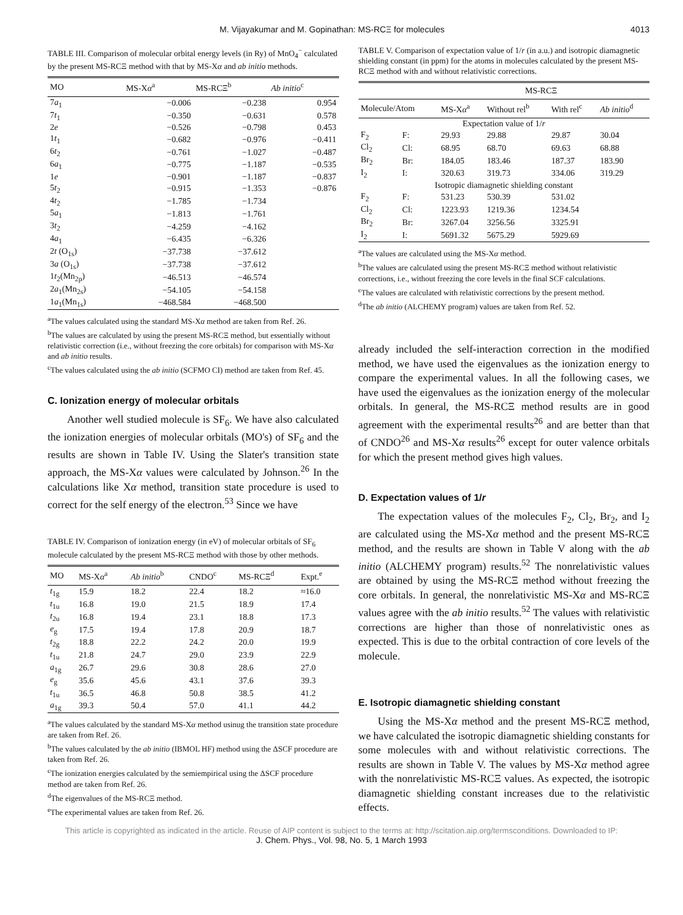M. Vijayakumar and M. Gopinathan: MS-RCΞ for molecules 4013
TABLE III. Comparison of molecular orbital energy levels (in Ry) of MnO<sub>4</sub><sup>−</sup> calculated by the present MS-RCΞ method with that by MS-Xα and ab initio methods.
| MO | MS-X α<sup>a</sup> | MS-RCΞ<sup>b</sup> | Ab initio<sup>c</sup> |
| --- | --- | --- | --- |
| 7 a<sub>1</sub> | −0.006 | −0.238 | 0.954 |
| 7 t<sub>1</sub> | −0.350 | −0.631 | 0.578 |
| 2 e | −0.526 | −0.798 | 0.453 |
| 1 t<sub>1</sub> | −0.682 | −0.976 | −0.411 |
| 6 t<sub>2</sub> | −0.761 | −1.027 | −0.487 |
| 6 a<sub>1</sub> | −0.775 | −1.187 | −0.535 |
| 1 e | −0.901 | −1.187 | −0.837 |
| 5 t<sub>2</sub> | −0.915 | −1.353 | −0.876 |
| 4 t<sub>2</sub> | −1.785 | −1.734 | |
| 5 a<sub>1</sub> | −1.813 | −1.761 | |
| 3 t<sub>2</sub> | −4.259 | −4.162 | |
| 4 a<sub>1</sub> | −6.435 | −6.326 | |
| 2 t (O<sub>1s</sub>) | −37.738 | −37.612 | |
| 3 a (O<sub>1s</sub>) | −37.738 | −37.612 | |
| 1 t<sub>2</sub>(Mn<sub>2p</sub>) | −46.513 | −46.574 | |
| 2 a<sub>1</sub>(Mn<sub>2s</sub>) | −54.105 | −54.158 | |
| 1 a<sub>1</sub>(Mn<sub>1s</sub>) | −468.584 | −468.500 | |
<sup>a</sup> The values calculated using the standard MS-Xα method are taken from Ref. 26.
<sup>b</sup> The values are calculated by using the present MS-RCΞ method, but essentially without relativistic correction (i.e., without freezing the core orbitals) for comparison with MS-Xα and ab initio results.
<sup>c</sup> The values calculated using the ab initio (SCFMO CI) method are taken from Ref. 45.
C. Ionization energy of molecular orbitals
Another well studied molecule is SF<sub>6</sub>. We have also calculated the ionization energies of molecular orbitals (MO's) of SF<sub>6</sub> and the results are shown in Table IV. Using the Slater's transition state approach, the MS-Xα values were calculated by Johnson.<sup>26</sup> In the calculations like Xα method, transition state procedure is used to correct for the self energy of the electron.<sup>53</sup> Since we have
TABLE IV. Comparison of ionization energy (in eV) of molecular orbitals of SF<sub>6</sub> molecule calculated by the present MS-RCΞ method with those by other methods.
| MO | MS-X α<sup>a</sup> | Ab initio<sup>b</sup> | CNDO<sup>c</sup> | MS-RCΞ<sup>d</sup> | Expt.<sup>e</sup> |
| --- | --- | --- | --- | --- | --- |
| t<sub>1g</sub> | 15.9 | 18.2 | 22.4 | 18.2 | ≈16.0 |
| t<sub>1u</sub> | 16.8 | 19.0 | 21.5 | 18.9 | 17.4 |
| t<sub>2u</sub> | 16.8 | 19.4 | 23.1 | 18.8 | 17.3 |
| e<sub>g</sub> | 17.5 | 19.4 | 17.8 | 20.9 | 18.7 |
| t<sub>2g</sub> | 18.8 | 22.2 | 24.2 | 20.0 | 19.9 |
| t<sub>1u</sub> | 21.8 | 24.7 | 29.0 | 23.9 | 22.9 |
| a<sub>1g</sub> | 26.7 | 29.6 | 30.8 | 28.6 | 27.0 |
| e<sub>g</sub> | 35.6 | 45.6 | 43.1 | 37.6 | 39.3 |
| t<sub>1u</sub> | 36.5 | 46.8 | 50.8 | 38.5 | 41.2 |
| a<sub>1g</sub> | 39.3 | 50.4 | 57.0 | 41.1 | 44.2 |
<sup>a</sup> The values calculated by the standard MS-Xα method usinug the transition state procedure are taken from Ref. 26.
<sup>b</sup> The values calculated by the ab initio (IBMOL HF) method using the ΔSCF procedure are taken from Ref. 26.
<sup>c</sup> The ionization energies calculated by the semiempirical using the ΔSCF procedure method are taken from Ref. 26.
<sup>d</sup> The eigenvalues of the MS-RCΞ method.
<sup>e</sup> The experimental values are taken from Ref. 26.
TABLE V. Comparison of expectation value of 1/r (in a.u.) and isotropic diamagnetic shielding constant (in ppm) for the atoms in molecules calculated by the present MS-RCΞ method with and without relativistic corrections.
| | | | MS-RCΞ | | |
| --- | --- | --- | --- | --- | --- |
| Molecule/Atom | | MS-X α<sup>a</sup> | Without rel<sup>b</sup> | With rel<sup>c</sup> | Ab initio<sup>d</sup> |
| Expectation value of 1/ r | | | | | |
| F<sub>2</sub> | F: | 29.93 | 29.88 | 29.87 | 30.04 |
| Cl<sub>2</sub> | Cl: | 68.95 | 68.70 | 69.63 | 68.88 |
| Br<sub>2</sub> | Br: | 184.05 | 183.46 | 187.37 | 183.90 |
| I<sub>2</sub> | I: | 320.63 | 319.73 | 334.06 | 319.29 |
| Isotropic diamagnetic shielding constant | | | | | |
| F<sub>2</sub> | F: | 531.23 | 530.39 | 531.02 | |
| Cl<sub>2</sub> | Cl: | 1223.93 | 1219.36 | 1234.54 | |
| Br<sub>2</sub> | Br: | 3267.04 | 3256.56 | 3325.91 | |
| I<sub>2</sub> | I: | 5691.32 | 5675.29 | 5929.69 | |
<sup>a</sup> The values are calculated using the MS-Xα method.
<sup>b</sup> The values are calculated using the present MS-RCΞ method without relativistic corrections, i.e., without freezing the core levels in the final SCF calculations.
<sup>c</sup> The values are calculated with relativistic corrections by the present method.
<sup>d</sup> The ab initio (ALCHEMY program) values are taken from Ref. 52.
already included the self-interaction correction in the modified method, we have used the eigenvalues as the ionization energy to compare the experimental values. In all the following cases, we have used the eigenvalues as the ionization energy of the molecular orbitals. In general, the MS-RCΞ method results are in good agreement with the experimental results<sup>26</sup> and are better than that of CNDO<sup>26</sup> and MS-Xα results<sup>26</sup> except for outer valence orbitals for which the present method gives high values.
D. Expectation values of 1/r
The expectation values of the molecules F<sub>2</sub>, Cl<sub>2</sub>, Br<sub>2</sub>, and I<sub>2</sub> are calculated using the MS-Xα method and the present MS-RCΞ method, and the results are shown in Table V along with the ab initio (ALCHEMY program) results.<sup>52</sup> The nonrelativistic values are obtained by using the MS-RCΞ method without freezing the core orbitals. In general, the nonrelativistic MS-Xα and MS-RCΞ values agree with the ab initio results.<sup>52</sup> The values with relativistic corrections are higher than those of nonrelativistic ones as expected. This is due to the orbital contraction of core levels of the molecule.
E. Isotropic diamagnetic shielding constant
Using the MS-Xα method and the present MS-RCΞ method, we have calculated the isotropic diamagnetic shielding constants for some molecules with and without relativistic corrections. The results are shown in Table V. The values by MS-Xα method agree with the nonrelativistic MS-RCΞ values. As expected, the isotropic diamagnetic shielding constant increases due to the relativistic effects.
This article is copyrighted as indicated in the article. Reuse of AIP content is subject to the terms at: http://scitation.aip.org/termsconditions. Downloaded to IP:
J. Chem. Phys., Vol. 98, No. 5, 1 March 1993